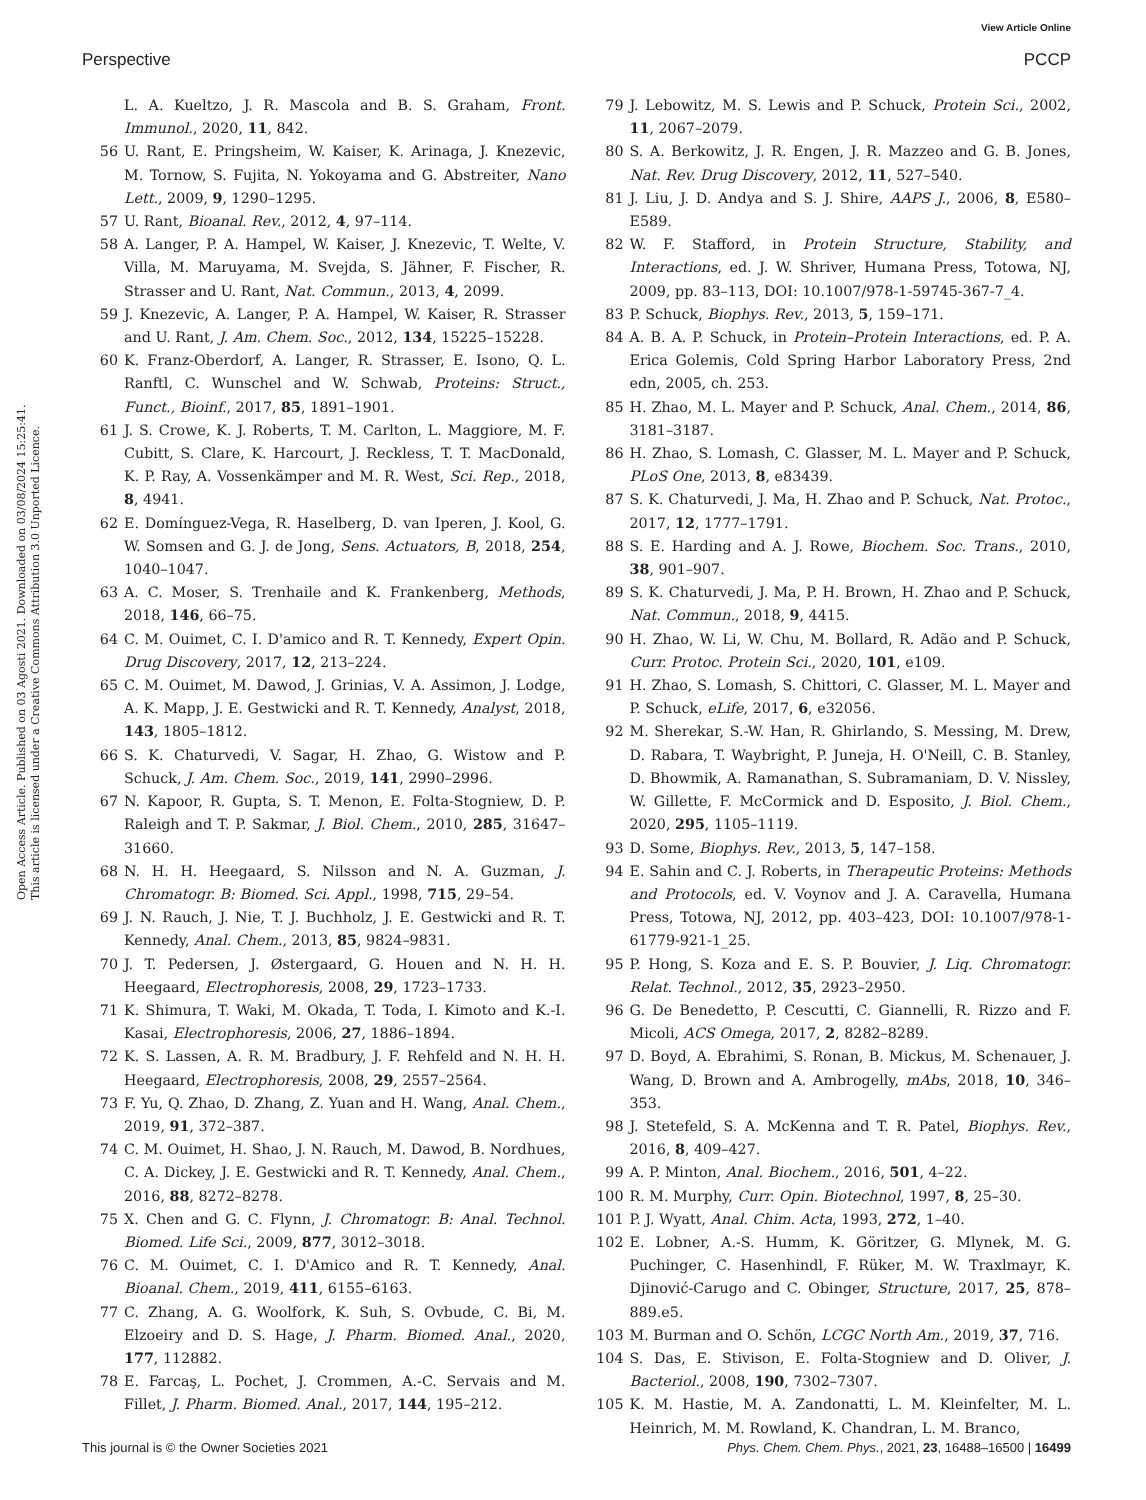View Article Online
Perspective PCCP
Open Access Article. Published on 03 Agosti 2021. Downloaded on 03/08/2024 15:25:41.
This article is licensed under a Creative Commons Attribution 3.0 Unported Licence.
L. A. Kueltzo, J. R. Mascola and B. S. Graham, Front. Immunol., 2020, 11, 842.
56 U. Rant, E. Pringsheim, W. Kaiser, K. Arinaga, J. Knezevic, M. Tornow, S. Fujita, N. Yokoyama and G. Abstreiter, Nano Lett., 2009, 9, 1290–1295.
57 U. Rant, Bioanal. Rev., 2012, 4, 97–114.
58 A. Langer, P. A. Hampel, W. Kaiser, J. Knezevic, T. Welte, V. Villa, M. Maruyama, M. Svejda, S. Jähner, F. Fischer, R. Strasser and U. Rant, Nat. Commun., 2013, 4, 2099.
59 J. Knezevic, A. Langer, P. A. Hampel, W. Kaiser, R. Strasser and U. Rant, J. Am. Chem. Soc., 2012, 134, 15225–15228.
60 K. Franz-Oberdorf, A. Langer, R. Strasser, E. Isono, Q. L. Ranftl, C. Wunschel and W. Schwab, Proteins: Struct., Funct., Bioinf., 2017, 85, 1891–1901.
61 J. S. Crowe, K. J. Roberts, T. M. Carlton, L. Maggiore, M. F. Cubitt, S. Clare, K. Harcourt, J. Reckless, T. T. MacDonald, K. P. Ray, A. Vossenkämper and M. R. West, Sci. Rep., 2018, 8, 4941.
62 E. Domínguez-Vega, R. Haselberg, D. van Iperen, J. Kool, G. W. Somsen and G. J. de Jong, Sens. Actuators, B, 2018, 254, 1040–1047.
63 A. C. Moser, S. Trenhaile and K. Frankenberg, Methods, 2018, 146, 66–75.
64 C. M. Ouimet, C. I. D'amico and R. T. Kennedy, Expert Opin. Drug Discovery, 2017, 12, 213–224.
65 C. M. Ouimet, M. Dawod, J. Grinias, V. A. Assimon, J. Lodge, A. K. Mapp, J. E. Gestwicki and R. T. Kennedy, Analyst, 2018, 143, 1805–1812.
66 S. K. Chaturvedi, V. Sagar, H. Zhao, G. Wistow and P. Schuck, J. Am. Chem. Soc., 2019, 141, 2990–2996.
67 N. Kapoor, R. Gupta, S. T. Menon, E. Folta-Stogniew, D. P. Raleigh and T. P. Sakmar, J. Biol. Chem., 2010, 285, 31647–31660.
68 N. H. H. Heegaard, S. Nilsson and N. A. Guzman, J. Chromatogr. B: Biomed. Sci. Appl., 1998, 715, 29–54.
69 J. N. Rauch, J. Nie, T. J. Buchholz, J. E. Gestwicki and R. T. Kennedy, Anal. Chem., 2013, 85, 9824–9831.
70 J. T. Pedersen, J. Østergaard, G. Houen and N. H. H. Heegaard, Electrophoresis, 2008, 29, 1723–1733.
71 K. Shimura, T. Waki, M. Okada, T. Toda, I. Kimoto and K.-I. Kasai, Electrophoresis, 2006, 27, 1886–1894.
72 K. S. Lassen, A. R. M. Bradbury, J. F. Rehfeld and N. H. H. Heegaard, Electrophoresis, 2008, 29, 2557–2564.
73 F. Yu, Q. Zhao, D. Zhang, Z. Yuan and H. Wang, Anal. Chem., 2019, 91, 372–387.
74 C. M. Ouimet, H. Shao, J. N. Rauch, M. Dawod, B. Nordhues, C. A. Dickey, J. E. Gestwicki and R. T. Kennedy, Anal. Chem., 2016, 88, 8272–8278.
75 X. Chen and G. C. Flynn, J. Chromatogr. B: Anal. Technol. Biomed. Life Sci., 2009, 877, 3012–3018.
76 C. M. Ouimet, C. I. D'Amico and R. T. Kennedy, Anal. Bioanal. Chem., 2019, 411, 6155–6163.
77 C. Zhang, A. G. Woolfork, K. Suh, S. Ovbude, C. Bi, M. Elzoeiry and D. S. Hage, J. Pharm. Biomed. Anal., 2020, 177, 112882.
78 E. Farcaş, L. Pochet, J. Crommen, A.-C. Servais and M. Fillet, J. Pharm. Biomed. Anal., 2017, 144, 195–212.
79 J. Lebowitz, M. S. Lewis and P. Schuck, Protein Sci., 2002, 11, 2067–2079.
80 S. A. Berkowitz, J. R. Engen, J. R. Mazzeo and G. B. Jones, Nat. Rev. Drug Discovery, 2012, 11, 527–540.
81 J. Liu, J. D. Andya and S. J. Shire, AAPS J., 2006, 8, E580–E589.
82 W. F. Stafford, in Protein Structure, Stability, and Interactions, ed. J. W. Shriver, Humana Press, Totowa, NJ, 2009, pp. 83–113, DOI: 10.1007/978-1-59745-367-7_4.
83 P. Schuck, Biophys. Rev., 2013, 5, 159–171.
84 A. B. A. P. Schuck, in Protein–Protein Interactions, ed. P. A. Erica Golemis, Cold Spring Harbor Laboratory Press, 2nd edn, 2005, ch. 253.
85 H. Zhao, M. L. Mayer and P. Schuck, Anal. Chem., 2014, 86, 3181–3187.
86 H. Zhao, S. Lomash, C. Glasser, M. L. Mayer and P. Schuck, PLoS One, 2013, 8, e83439.
87 S. K. Chaturvedi, J. Ma, H. Zhao and P. Schuck, Nat. Protoc., 2017, 12, 1777–1791.
88 S. E. Harding and A. J. Rowe, Biochem. Soc. Trans., 2010, 38, 901–907.
89 S. K. Chaturvedi, J. Ma, P. H. Brown, H. Zhao and P. Schuck, Nat. Commun., 2018, 9, 4415.
90 H. Zhao, W. Li, W. Chu, M. Bollard, R. Adão and P. Schuck, Curr. Protoc. Protein Sci., 2020, 101, e109.
91 H. Zhao, S. Lomash, S. Chittori, C. Glasser, M. L. Mayer and P. Schuck, eLife, 2017, 6, e32056.
92 M. Sherekar, S.-W. Han, R. Ghirlando, S. Messing, M. Drew, D. Rabara, T. Waybright, P. Juneja, H. O'Neill, C. B. Stanley, D. Bhowmik, A. Ramanathan, S. Subramaniam, D. V. Nissley, W. Gillette, F. McCormick and D. Esposito, J. Biol. Chem., 2020, 295, 1105–1119.
93 D. Some, Biophys. Rev., 2013, 5, 147–158.
94 E. Sahin and C. J. Roberts, in Therapeutic Proteins: Methods and Protocols, ed. V. Voynov and J. A. Caravella, Humana Press, Totowa, NJ, 2012, pp. 403–423, DOI: 10.1007/978-1-61779-921-1_25.
95 P. Hong, S. Koza and E. S. P. Bouvier, J. Liq. Chromatogr. Relat. Technol., 2012, 35, 2923–2950.
96 G. De Benedetto, P. Cescutti, C. Giannelli, R. Rizzo and F. Micoli, ACS Omega, 2017, 2, 8282–8289.
97 D. Boyd, A. Ebrahimi, S. Ronan, B. Mickus, M. Schenauer, J. Wang, D. Brown and A. Ambrogelly, mAbs, 2018, 10, 346–353.
98 J. Stetefeld, S. A. McKenna and T. R. Patel, Biophys. Rev., 2016, 8, 409–427.
99 A. P. Minton, Anal. Biochem., 2016, 501, 4–22.
100 R. M. Murphy, Curr. Opin. Biotechnol, 1997, 8, 25–30.
101 P. J. Wyatt, Anal. Chim. Acta, 1993, 272, 1–40.
102 E. Lobner, A.-S. Humm, K. Göritzer, G. Mlynek, M. G. Puchinger, C. Hasenhindl, F. Rüker, M. W. Traxlmayr, K. Djinović-Carugo and C. Obinger, Structure, 2017, 25, 878–889.e5.
103 M. Burman and O. Schön, LCGC North Am., 2019, 37, 716.
104 S. Das, E. Stivison, E. Folta-Stogniew and D. Oliver, J. Bacteriol., 2008, 190, 7302–7307.
105 K. M. Hastie, M. A. Zandonatti, L. M. Kleinfelter, M. L. Heinrich, M. M. Rowland, K. Chandran, L. M. Branco,
This journal is © the Owner Societies 2021 Phys. Chem. Chem. Phys., 2021, 23, 16488–16500 | 16499